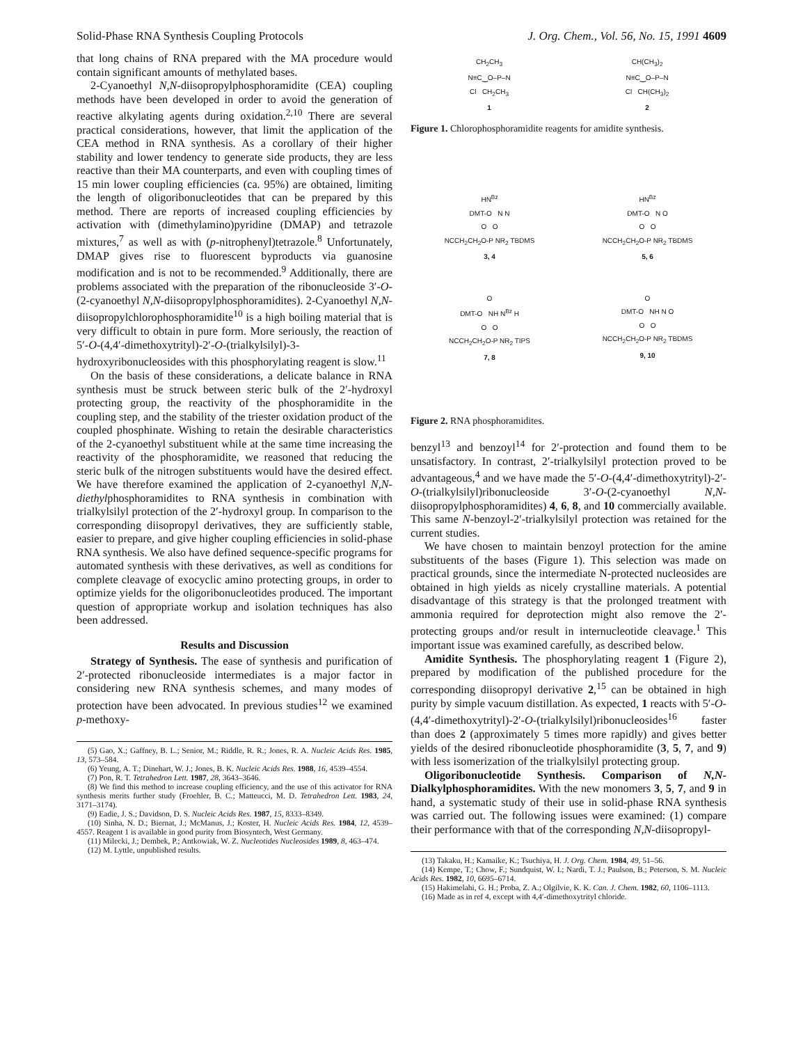Solid-Phase RNA Synthesis Coupling Protocols J. Org. Chem., Vol. 56, No. 15, 1991 4609
that long chains of RNA prepared with the MA procedure would contain significant amounts of methylated bases.
2-Cyanoethyl N,N-diisopropylphosphoramidite (CEA) coupling methods have been developed in order to avoid the generation of reactive alkylating agents during oxidation.<sup>2,10</sup> There are several practical considerations, however, that limit the application of the CEA method in RNA synthesis. As a corollary of their higher stability and lower tendency to generate side products, they are less reactive than their MA counterparts, and even with coupling times of 15 min lower coupling efficiencies (ca. 95%) are obtained, limiting the length of oligoribonucleotides that can be prepared by this method. There are reports of increased coupling efficiencies by activation with (dimethylamino)pyridine (DMAP) and tetrazole mixtures,<sup>7</sup> as well as with (p-nitrophenyl)tetrazole.<sup>8</sup> Unfortunately, DMAP gives rise to fluorescent byproducts via guanosine modification and is not to be recommended.<sup>9</sup> Additionally, there are problems associated with the preparation of the ribonucleoside 3′-O-(2-cyanoethyl N,N-diisopropylphosphoramidites). 2-Cyanoethyl N,N-diisopropylchlorophosphoramidite<sup>10</sup> is a high boiling material that is very difficult to obtain in pure form. More seriously, the reaction of 5′-O-(4,4′-dimethoxytrityl)-2′-O-(trialkylsilyl)-3-hydroxyribonucleosides with this phosphorylating reagent is slow.<sup>11</sup>
On the basis of these considerations, a delicate balance in RNA synthesis must be struck between steric bulk of the 2′-hydroxyl protecting group, the reactivity of the phosphoramidite in the coupling step, and the stability of the triester oxidation product of the coupled phosphinate. Wishing to retain the desirable characteristics of the 2-cyanoethyl substituent while at the same time increasing the reactivity of the phosphoramidite, we reasoned that reducing the steric bulk of the nitrogen substituents would have the desired effect. We have therefore examined the application of 2-cyanoethyl N,N-diethylphosphoramidites to RNA synthesis in combination with trialkylsilyl protection of the 2′-hydroxyl group. In comparison to the corresponding diisopropyl derivatives, they are sufficiently stable, easier to prepare, and give higher coupling efficiencies in solid-phase RNA synthesis. We also have defined sequence-specific programs for automated synthesis with these derivatives, as well as conditions for complete cleavage of exocyclic amino protecting groups, in order to optimize yields for the oligoribonucleotides produced. The important question of appropriate workup and isolation techniques has also been addressed.
Results and Discussion
Strategy of Synthesis. The ease of synthesis and purification of 2′-protected ribonucleoside intermediates is a major factor in considering new RNA synthesis schemes, and many modes of protection have been advocated. In previous studies<sup>12</sup> we examined p-methoxy-
(5) Gao, X.; Gaffney, B. L.; Senior, M.; Riddle, R. R.; Jones, R. A. Nucleic Acids Res. 1985, 13, 573–584.
(6) Yeung, A. T.; Dinehart, W. J.; Jones, B. K. Nucleic Acids Res. 1988, 16, 4539–4554.
(7) Pon, R. T. Tetrahedron Lett. 1987, 28, 3643–3646.
(8) We find this method to increase coupling efficiency, and the use of this activator for RNA synthesis merits further study (Froehler, B. C.; Matteucci, M. D. Tetrahedron Lett. 1983, 24, 3171–3174).
(9) Eadie, J. S.; Davidson, D. S. Nucleic Acids Res. 1987, 15, 8333–8349.
(10) Sinha, N. D.; Biernat, J.; McManus, J.; Koster, H. Nucleic Acids Res. 1984, 12, 4539–4557. Reagent 1 is available in good purity from Biosyntech, West Germany.
(11) Milecki, J.; Dembek, P.; Antkowiak, W. Z. Nucleotides Nucleosides 1989, 8, 463–474.
(12) M. Lyttle, unpublished results.
CH<sub>2</sub>CH<sub>3</sub>
N≡C‿O–P–N
Cl CH<sub>2</sub>CH<sub>3</sub>
1
CH(CH<sub>3</sub>)<sub>2</sub>
N≡C‿O–P–N
Cl CH(CH<sub>3</sub>)<sub>2</sub>
2
Figure 1. Chlorophosphoramidite reagents for amidite synthesis.
HN<sup>Bz</sup>
DMT-O N N
O O
NCCH<sub>2</sub>CH<sub>2</sub>O-P NR<sub>2</sub> TBDMS
3, 4
HN<sup>Bz</sup>
DMT-O N O
O O
NCCH<sub>2</sub>CH<sub>2</sub>O-P NR<sub>2</sub> TBDMS
5, 6
O
DMT-O NH N<sup>Bz</sup> H
O O
NCCH<sub>2</sub>CH<sub>2</sub>O-P NR<sub>2</sub> TIPS
7, 8
O
DMT-O NH N O
O O
NCCH<sub>2</sub>CH<sub>2</sub>O-P NR<sub>2</sub> TBDMS
9, 10
Figure 2. RNA phosphoramidites.
benzyl<sup>13</sup> and benzoyl<sup>14</sup> for 2′-protection and found them to be unsatisfactory. In contrast, 2′-trialkylsilyl protection proved to be advantageous,<sup>4</sup> and we have made the 5′-O-(4,4′-dimethoxytrityl)-2′-O-(trialkylsilyl)ribonucleoside 3′-O-(2-cyanoethyl N,N-diisopropylphosphoramidites) 4, 6, 8, and 10 commercially available. This same N-benzoyl-2′-trialkylsilyl protection was retained for the current studies.
We have chosen to maintain benzoyl protection for the amine substituents of the bases (Figure 1). This selection was made on practical grounds, since the intermediate N-protected nucleosides are obtained in high yields as nicely crystalline materials. A potential disadvantage of this strategy is that the prolonged treatment with ammonia required for deprotection might also remove the 2′-protecting groups and/or result in internucleotide cleavage.<sup>1</sup> This important issue was examined carefully, as described below.
Amidite Synthesis. The phosphorylating reagent 1 (Figure 2), prepared by modification of the published procedure for the corresponding diisopropyl derivative 2,<sup>15</sup> can be obtained in high purity by simple vacuum distillation. As expected, 1 reacts with 5′-O-(4,4′-dimethoxytrityl)-2′-O-(trialkylsilyl)ribonucleosides<sup>16</sup> faster than does 2 (approximately 5 times more rapidly) and gives better yields of the desired ribonucleotide phosphoramidite (3, 5, 7, and 9) with less isomerization of the trialkylsilyl protecting group.
Oligoribonucleotide Synthesis. Comparison of N,N-Dialkylphosphoramidites. With the new monomers 3, 5, 7, and 9 in hand, a systematic study of their use in solid-phase RNA synthesis was carried out. The following issues were examined: (1) compare their performance with that of the corresponding N,N-diisopropyl-
(13) Takaku, H.; Kamaike, K.; Tsuchiya, H. J. Org. Chem. 1984, 49, 51–56.
(14) Kempe, T.; Chow, F.; Sundquist, W. I.; Nardi, T. J.; Paulson, B.; Peterson, S. M. Nucleic Acids Res. 1982, 10, 6695–6714.
(15) Hakimelahi, G. H.; Proba, Z. A.; Olgilvie, K. K. Can. J. Chem. 1982, 60, 1106–1113.
(16) Made as in ref 4, except with 4,4′-dimethoxytrityl chloride.